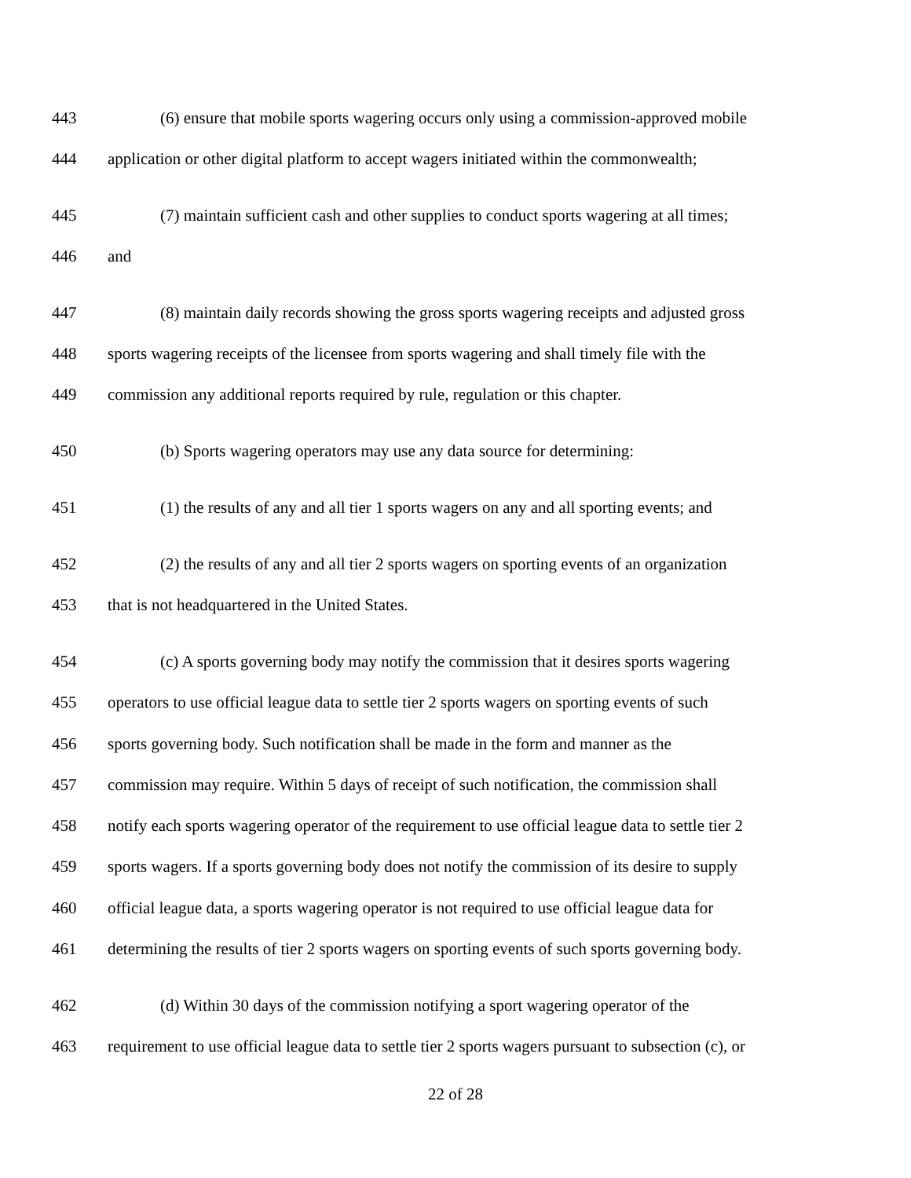443 (6) ensure that mobile sports wagering occurs only using a commission-approved mobile
444 application or other digital platform to accept wagers initiated within the commonwealth;
445 (7) maintain sufficient cash and other supplies to conduct sports wagering at all times;
446 and
447 (8) maintain daily records showing the gross sports wagering receipts and adjusted gross
448 sports wagering receipts of the licensee from sports wagering and shall timely file with the
449 commission any additional reports required by rule, regulation or this chapter.
450 (b) Sports wagering operators may use any data source for determining:
451 (1) the results of any and all tier 1 sports wagers on any and all sporting events; and
452 (2) the results of any and all tier 2 sports wagers on sporting events of an organization
453 that is not headquartered in the United States.
454 (c) A sports governing body may notify the commission that it desires sports wagering
455 operators to use official league data to settle tier 2 sports wagers on sporting events of such
456 sports governing body. Such notification shall be made in the form and manner as the
457 commission may require. Within 5 days of receipt of such notification, the commission shall
458 notify each sports wagering operator of the requirement to use official league data to settle tier 2
459 sports wagers. If a sports governing body does not notify the commission of its desire to supply
460 official league data, a sports wagering operator is not required to use official league data for
461 determining the results of tier 2 sports wagers on sporting events of such sports governing body.
462 (d) Within 30 days of the commission notifying a sport wagering operator of the
463 requirement to use official league data to settle tier 2 sports wagers pursuant to subsection (c), or
22 of 28